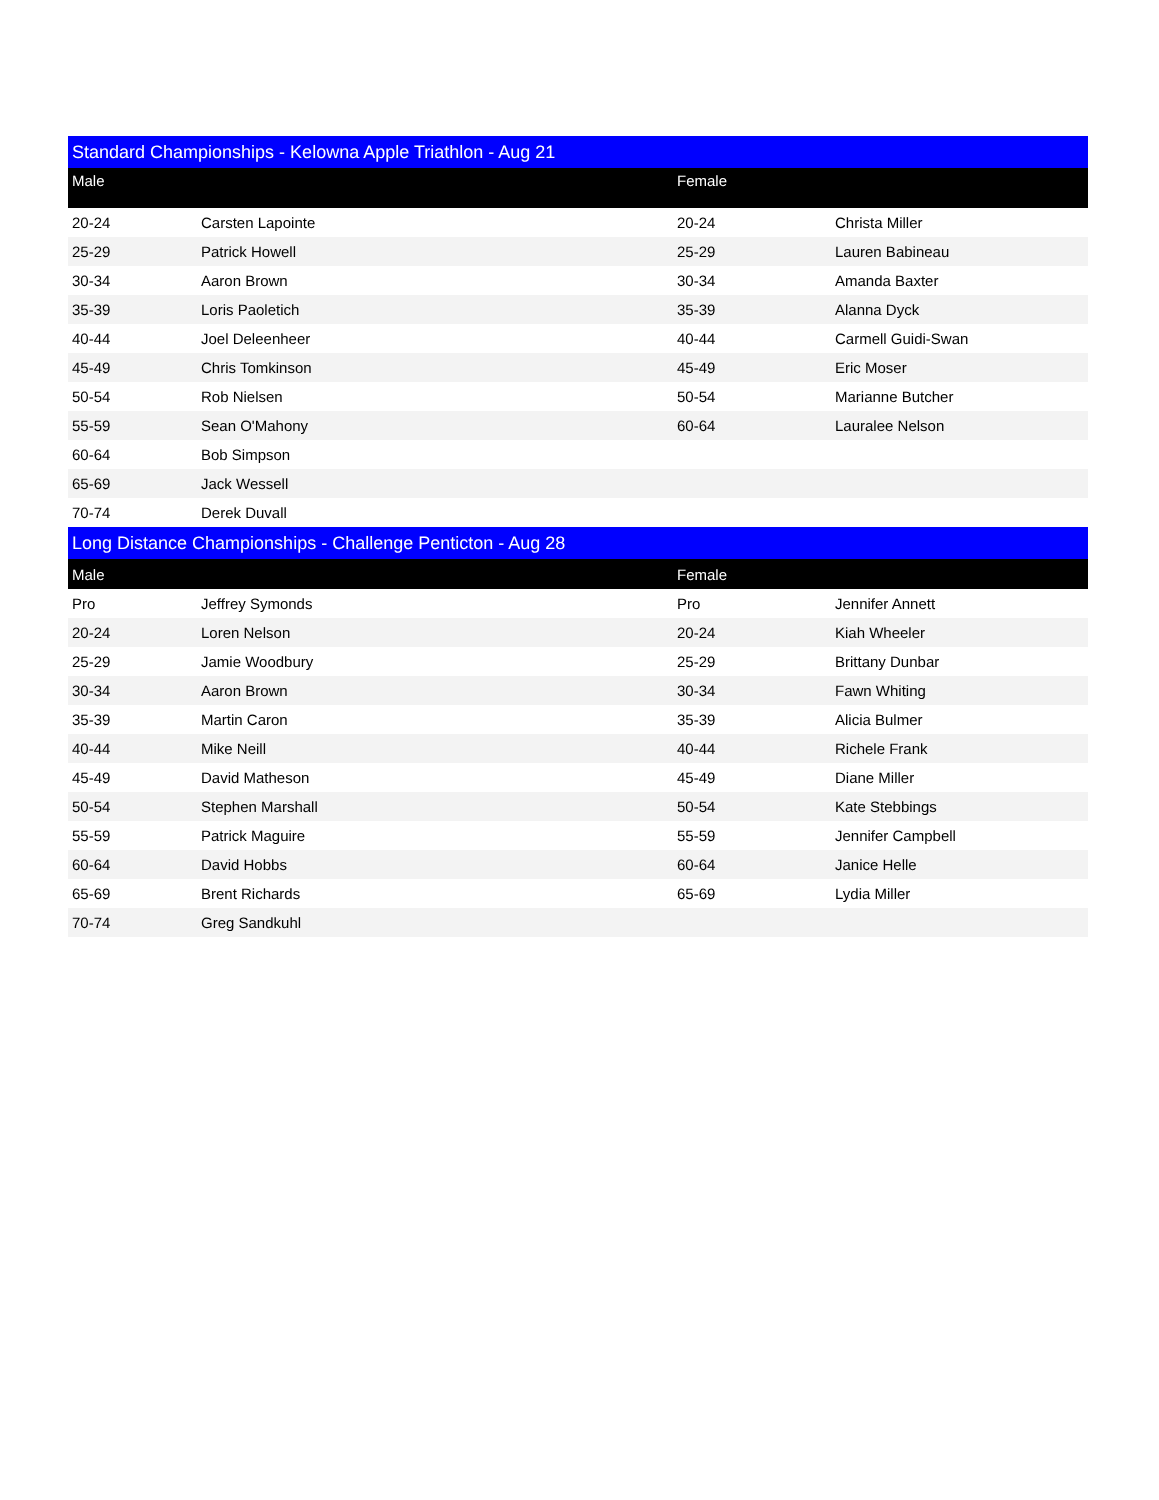| Standard Championships - Kelowna Apple Triathlon - Aug 21 | | | |
| --- | --- | --- | --- |
| Male | | Female | |
| 20-24 | Carsten Lapointe | 20-24 | Christa Miller |
| 25-29 | Patrick Howell | 25-29 | Lauren Babineau |
| 30-34 | Aaron Brown | 30-34 | Amanda Baxter |
| 35-39 | Loris Paoletich | 35-39 | Alanna Dyck |
| 40-44 | Joel Deleenheer | 40-44 | Carmell Guidi-Swan |
| 45-49 | Chris Tomkinson | 45-49 | Eric Moser |
| 50-54 | Rob Nielsen | 50-54 | Marianne Butcher |
| 55-59 | Sean O'Mahony | 60-64 | Lauralee Nelson |
| 60-64 | Bob Simpson | | |
| 65-69 | Jack Wessell | | |
| 70-74 | Derek Duvall | | |
| Long Distance Championships - Challenge Penticton - Aug 28 | | | |
| Male | | Female | |
| Pro | Jeffrey Symonds | Pro | Jennifer Annett |
| 20-24 | Loren Nelson | 20-24 | Kiah Wheeler |
| 25-29 | Jamie Woodbury | 25-29 | Brittany Dunbar |
| 30-34 | Aaron Brown | 30-34 | Fawn Whiting |
| 35-39 | Martin Caron | 35-39 | Alicia Bulmer |
| 40-44 | Mike Neill | 40-44 | Richele Frank |
| 45-49 | David Matheson | 45-49 | Diane Miller |
| 50-54 | Stephen Marshall | 50-54 | Kate Stebbings |
| 55-59 | Patrick Maguire | 55-59 | Jennifer Campbell |
| 60-64 | David Hobbs | 60-64 | Janice Helle |
| 65-69 | Brent Richards | 65-69 | Lydia Miller |
| 70-74 | Greg Sandkuhl | | |